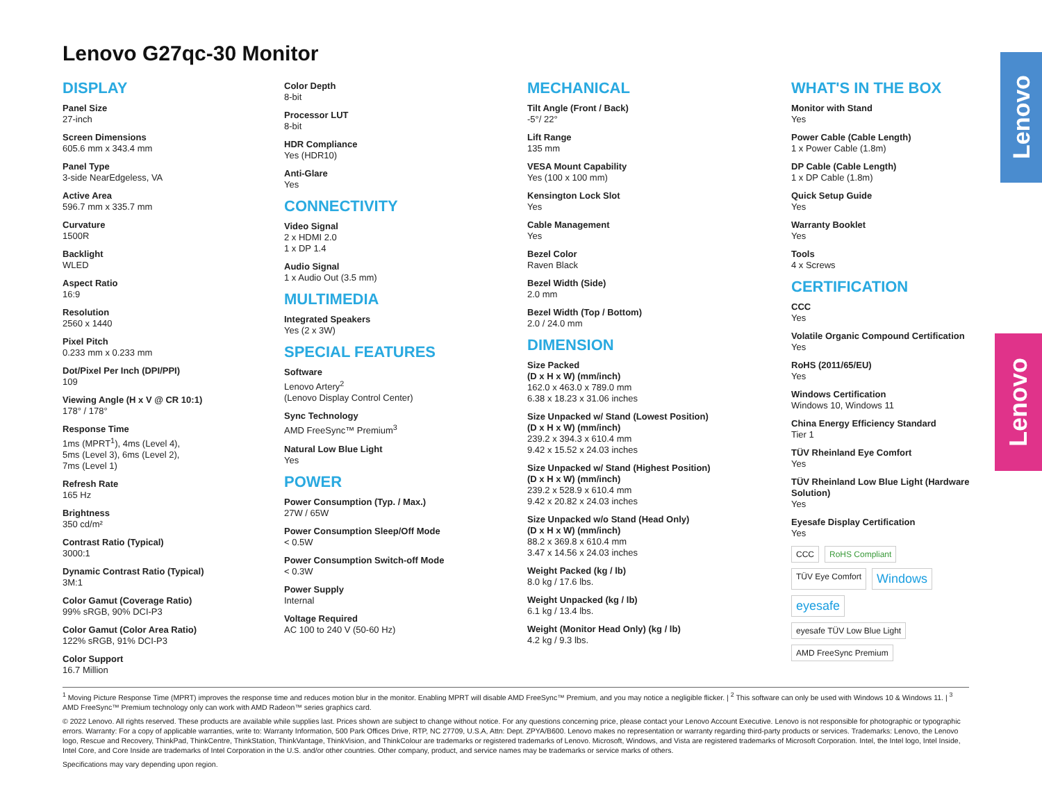Lenovo
Lenovo
Lenovo G27qc-30 Monitor
DISPLAY
Panel Size
27-inch
Screen Dimensions
605.6 mm x 343.4 mm
Panel Type
3-side NearEdgeless, VA
Active Area
596.7 mm x 335.7 mm
Curvature
1500R
Backlight
WLED
Aspect Ratio
16:9
Resolution
2560 x 1440
Pixel Pitch
0.233 mm x 0.233 mm
Dot/Pixel Per Inch (DPI/PPI)
109
Viewing Angle (H x V @ CR 10:1)
178° / 178°
Response Time
1ms (MPRT<sup>1</sup>), 4ms (Level 4),
5ms (Level 3), 6ms (Level 2),
7ms (Level 1)
Refresh Rate
165 Hz
Brightness
350 cd/m²
Contrast Ratio (Typical)
3000:1
Dynamic Contrast Ratio (Typical)
3M:1
Color Gamut (Coverage Ratio)
99% sRGB, 90% DCI-P3
Color Gamut (Color Area Ratio)
122% sRGB, 91% DCI-P3
Color Support
16.7 Million
Color Depth
8-bit
Processor LUT
8-bit
HDR Compliance
Yes (HDR10)
Anti-Glare
Yes
CONNECTIVITY
Video Signal
2 x HDMI 2.0
1 x DP 1.4
Audio Signal
1 x Audio Out (3.5 mm)
MULTIMEDIA
Integrated Speakers
Yes (2 x 3W)
SPECIAL FEATURES
Software
Lenovo Artery<sup>2</sup>
(Lenovo Display Control Center)
Sync Technology
AMD FreeSync™ Premium<sup>3</sup>
Natural Low Blue Light
Yes
POWER
Power Consumption (Typ. / Max.)
27W / 65W
Power Consumption Sleep/Off Mode
< 0.5W
Power Consumption Switch-off Mode
< 0.3W
Power Supply
Internal
Voltage Required
AC 100 to 240 V (50-60 Hz)
MECHANICAL
Tilt Angle (Front / Back)
-5°/ 22°
Lift Range
135 mm
VESA Mount Capability
Yes (100 x 100 mm)
Kensington Lock Slot
Yes
Cable Management
Yes
Bezel Color
Raven Black
Bezel Width (Side)
2.0 mm
Bezel Width (Top / Bottom)
2.0 / 24.0 mm
DIMENSION
Size Packed
(D x H x W) (mm/inch)
162.0 x 463.0 x 789.0 mm
6.38 x 18.23 x 31.06 inches
Size Unpacked w/ Stand (Lowest Position)
(D x H x W) (mm/inch)
239.2 x 394.3 x 610.4 mm
9.42 x 15.52 x 24.03 inches
Size Unpacked w/ Stand (Highest Position)
(D x H x W) (mm/inch)
239.2 x 528.9 x 610.4 mm
9.42 x 20.82 x 24.03 inches
Size Unpacked w/o Stand (Head Only)
(D x H x W) (mm/inch)
88.2 x 369.8 x 610.4 mm
3.47 x 14.56 x 24.03 inches
Weight Packed (kg / lb)
8.0 kg / 17.6 lbs.
Weight Unpacked (kg / lb)
6.1 kg / 13.4 lbs.
Weight (Monitor Head Only) (kg / lb)
4.2 kg / 9.3 lbs.
WHAT'S IN THE BOX
Monitor with Stand
Yes
Power Cable (Cable Length)
1 x Power Cable (1.8m)
DP Cable (Cable Length)
1 x DP Cable (1.8m)
Quick Setup Guide
Yes
Warranty Booklet
Yes
Tools
4 x Screws
CERTIFICATION
CCC
Yes
Volatile Organic Compound Certification
Yes
RoHS (2011/65/EU)
Yes
Windows Certification
Windows 10, Windows 11
China Energy Efficiency Standard
Tier 1
TÜV Rheinland Eye Comfort
Yes
TÜV Rheinland Low Blue Light (Hardware Solution)
Yes
Eyesafe Display Certification
Yes
CCC RoHS Compliant TÜV Eye Comfort Windows eyesafe eyesafe TÜV Low Blue Light AMD FreeSync Premium
<sup>1</sup> Moving Picture Response Time (MPRT) improves the response time and reduces motion blur in the monitor. Enabling MPRT will disable AMD FreeSync™ Premium, and you may notice a negligible flicker. | <sup>2</sup> This software can only be used with Windows 10 & Windows 11. | <sup>3</sup> AMD FreeSync™ Premium technology only can work with AMD Radeon™ series graphics card.
© 2022 Lenovo. All rights reserved. These products are available while supplies last. Prices shown are subject to change without notice. For any questions concerning price, please contact your Lenovo Account Executive. Lenovo is not responsible for photographic or typographic errors. Warranty: For a copy of applicable warranties, write to: Warranty Information, 500 Park Offices Drive, RTP, NC 27709, U.S.A, Attn: Dept. ZPYA/B600. Lenovo makes no representation or warranty regarding third-party products or services. Trademarks: Lenovo, the Lenovo logo, Rescue and Recovery, ThinkPad, ThinkCentre, ThinkStation, ThinkVantage, ThinkVision, and ThinkColour are trademarks or registered trademarks of Lenovo. Microsoft, Windows, and Vista are registered trademarks of Microsoft Corporation. Intel, the Intel logo, Intel Inside, Intel Core, and Core Inside are trademarks of Intel Corporation in the U.S. and/or other countries. Other company, product, and service names may be trademarks or service marks of others.
Specifications may vary depending upon region.